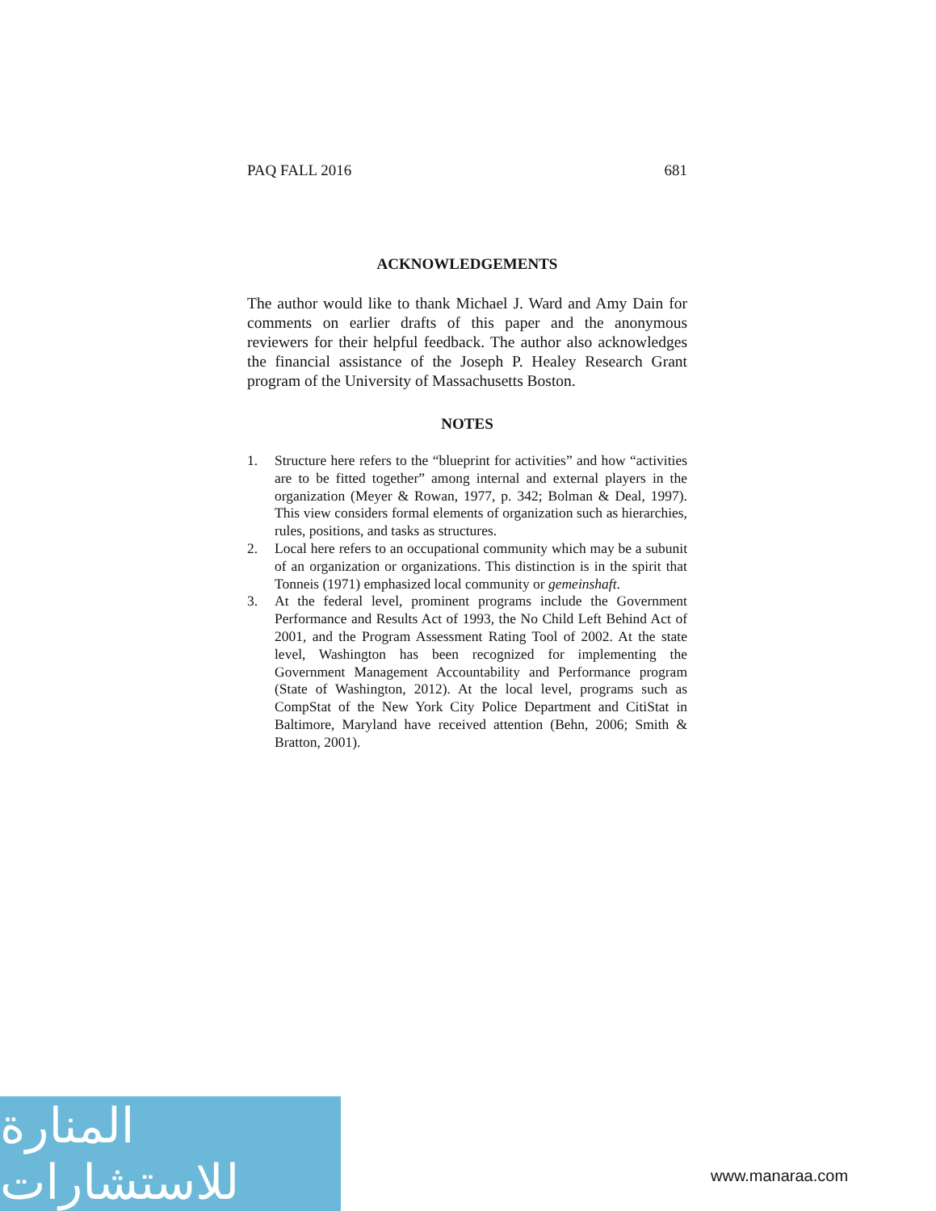PAQ FALL 2016 681
ACKNOWLEDGEMENTS
The author would like to thank Michael J. Ward and Amy Dain for comments on earlier drafts of this paper and the anonymous reviewers for their helpful feedback. The author also acknowledges the financial assistance of the Joseph P. Healey Research Grant program of the University of Massachusetts Boston.
NOTES
1. Structure here refers to the “blueprint for activities” and how “activities are to be fitted together” among internal and external players in the organization (Meyer & Rowan, 1977, p. 342; Bolman & Deal, 1997). This view considers formal elements of organization such as hierarchies, rules, positions, and tasks as structures.
2. Local here refers to an occupational community which may be a subunit of an organization or organizations. This distinction is in the spirit that Tonneis (1971) emphasized local community or gemeinshaft.
3. At the federal level, prominent programs include the Government Performance and Results Act of 1993, the No Child Left Behind Act of 2001, and the Program Assessment Rating Tool of 2002. At the state level, Washington has been recognized for implementing the Government Management Accountability and Performance program (State of Washington, 2012). At the local level, programs such as CompStat of the New York City Police Department and CitiStat in Baltimore, Maryland have received attention (Behn, 2006; Smith & Bratton, 2001).
المنارة للاستشارات
www.manaraa.com